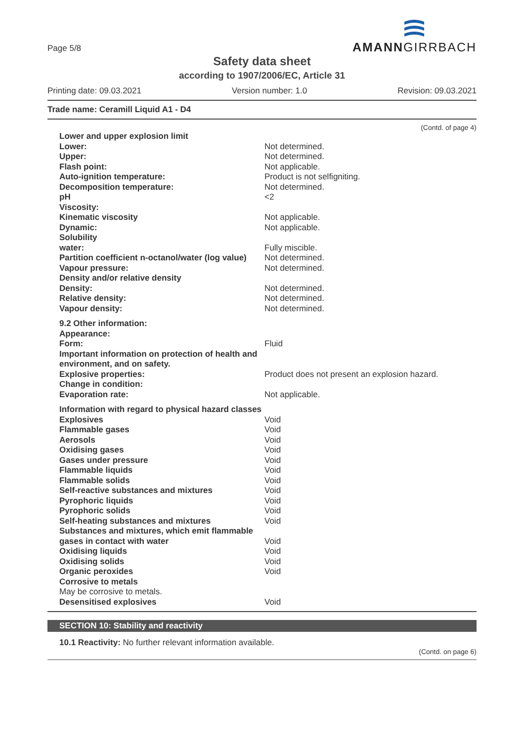Page 5/8
AMANNGIRRBACH
Safety data sheet
according to 1907/2006/EC, Article 31
Printing date: 09.03.2021 Version number: 1.0 Revision: 09.03.2021
Trade name: Ceramill Liquid A1 - D4
(Contd. of page 4)
| Lower and upper explosion limit | |
| Lower: | Not determined. |
| Upper: | Not determined. |
| Flash point: | Not applicable. |
| Auto-ignition temperature: | Product is not selfigniting. |
| Decomposition temperature: | Not determined. |
| pH | <2 |
| Viscosity: | |
| Kinematic viscosity | Not applicable. |
| Dynamic: | Not applicable. |
| Solubility | |
| water: | Fully miscible. |
| Partition coefficient n-octanol/water (log value) | Not determined. |
| Vapour pressure: | Not determined. |
| Density and/or relative density | |
| Density: | Not determined. |
| Relative density: | Not determined. |
| Vapour density: | Not determined. |
| 9.2 Other information: | |
| Appearance: | |
| Form: | Fluid |
| Important information on protection of health and environment, and on safety. | |
| Explosive properties: | Product does not present an explosion hazard. |
| Change in condition: | |
| Evaporation rate: | Not applicable. |
| Information with regard to physical hazard classes | |
| Explosives | Void |
| Flammable gases | Void |
| Aerosols | Void |
| Oxidising gases | Void |
| Gases under pressure | Void |
| Flammable liquids | Void |
| Flammable solids | Void |
| Self-reactive substances and mixtures | Void |
| Pyrophoric liquids | Void |
| Pyrophoric solids | Void |
| Self-heating substances and mixtures | Void |
| Substances and mixtures, which emit flammable gases in contact with water | Void |
| Oxidising liquids | Void |
| Oxidising solids | Void |
| Organic peroxides | Void |
| Corrosive to metals May be corrosive to metals. | |
| Desensitised explosives | Void |
SECTION 10: Stability and reactivity
10.1 Reactivity: No further relevant information available.
(Contd. on page 6)